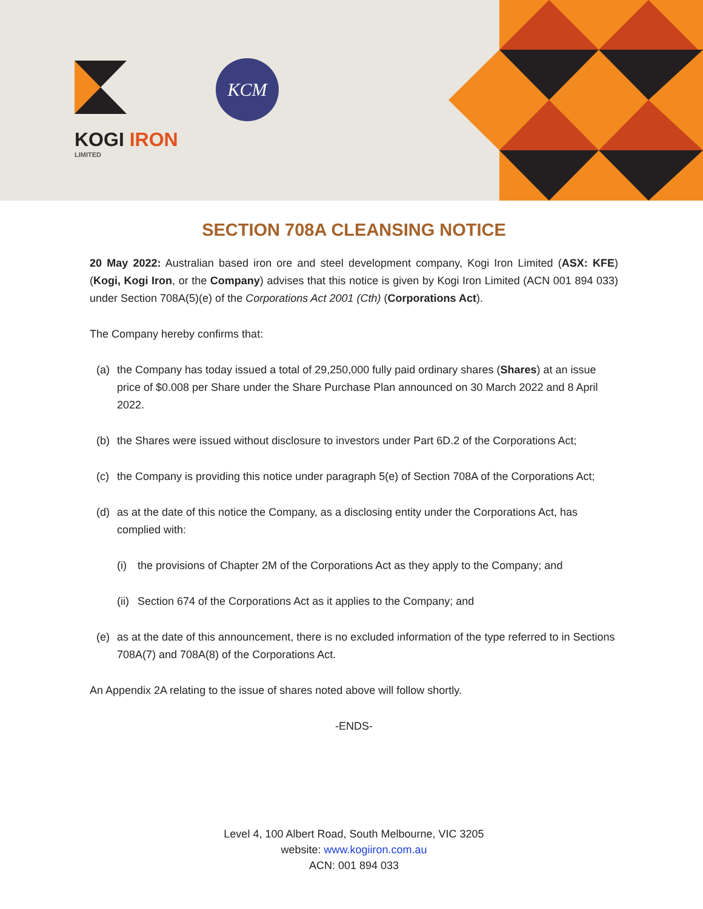KOGI IRON
LIMITED
KCM
SECTION 708A CLEANSING NOTICE
20 May 2022: Australian based iron ore and steel development company, Kogi Iron Limited (ASX: KFE) (Kogi, Kogi Iron, or the Company) advises that this notice is given by Kogi Iron Limited (ACN 001 894 033) under Section 708A(5)(e) of the Corporations Act 2001 (Cth) (Corporations Act).
The Company hereby confirms that:
(a) the Company has today issued a total of 29,250,000 fully paid ordinary shares (Shares) at an issue price of $0.008 per Share under the Share Purchase Plan announced on 30 March 2022 and 8 April 2022.
(b) the Shares were issued without disclosure to investors under Part 6D.2 of the Corporations Act;
(c) the Company is providing this notice under paragraph 5(e) of Section 708A of the Corporations Act;
(d) as at the date of this notice the Company, as a disclosing entity under the Corporations Act, has complied with:
(i) the provisions of Chapter 2M of the Corporations Act as they apply to the Company; and
(ii)
Section 674 of the Corporations Act as it applies to the Company; and
(e) as at the date of this announcement, there is no excluded information of the type referred to in Sections 708A(7) and 708A(8) of the Corporations Act.
An Appendix 2A relating to the issue of shares noted above will follow shortly.
-ENDS-
Level 4, 100 Albert Road, South Melbourne, VIC 3205
website: www.kogiiron.com.au
ACN: 001 894 033